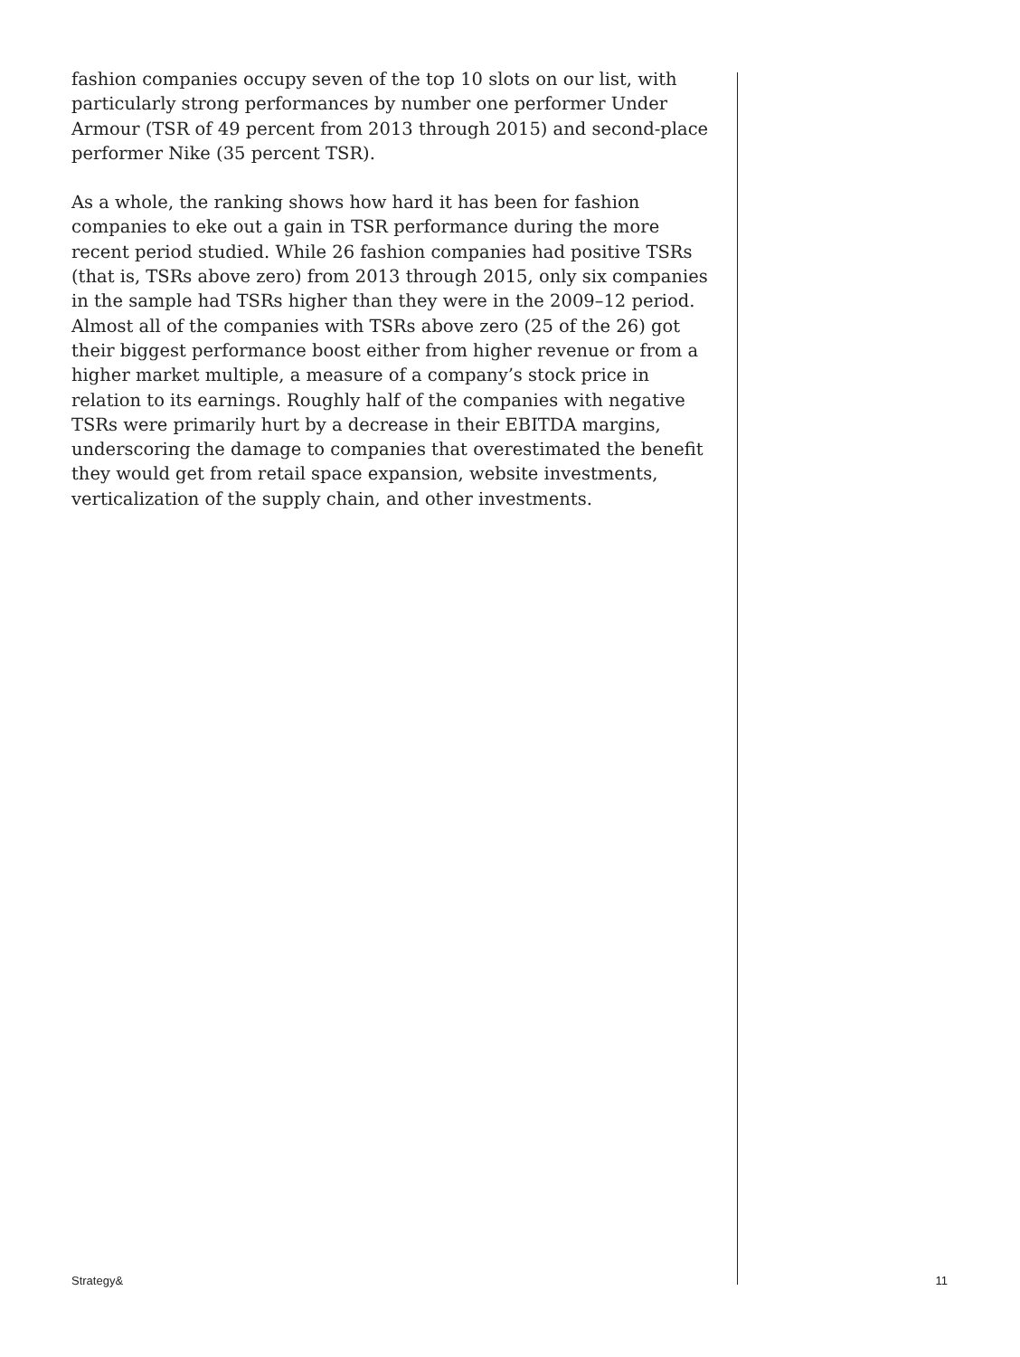fashion companies occupy seven of the top 10 slots on our list, with particularly strong performances by number one performer Under Armour (TSR of 49 percent from 2013 through 2015) and second-place performer Nike (35 percent TSR).
As a whole, the ranking shows how hard it has been for fashion companies to eke out a gain in TSR performance during the more recent period studied. While 26 fashion companies had positive TSRs (that is, TSRs above zero) from 2013 through 2015, only six companies in the sample had TSRs higher than they were in the 2009–12 period. Almost all of the companies with TSRs above zero (25 of the 26) got their biggest performance boost either from higher revenue or from a higher market multiple, a measure of a company’s stock price in relation to its earnings. Roughly half of the companies with negative TSRs were primarily hurt by a decrease in their EBITDA margins, underscoring the damage to companies that overestimated the benefit they would get from retail space expansion, website investments, verticalization of the supply chain, and other investments.
Strategy& 11